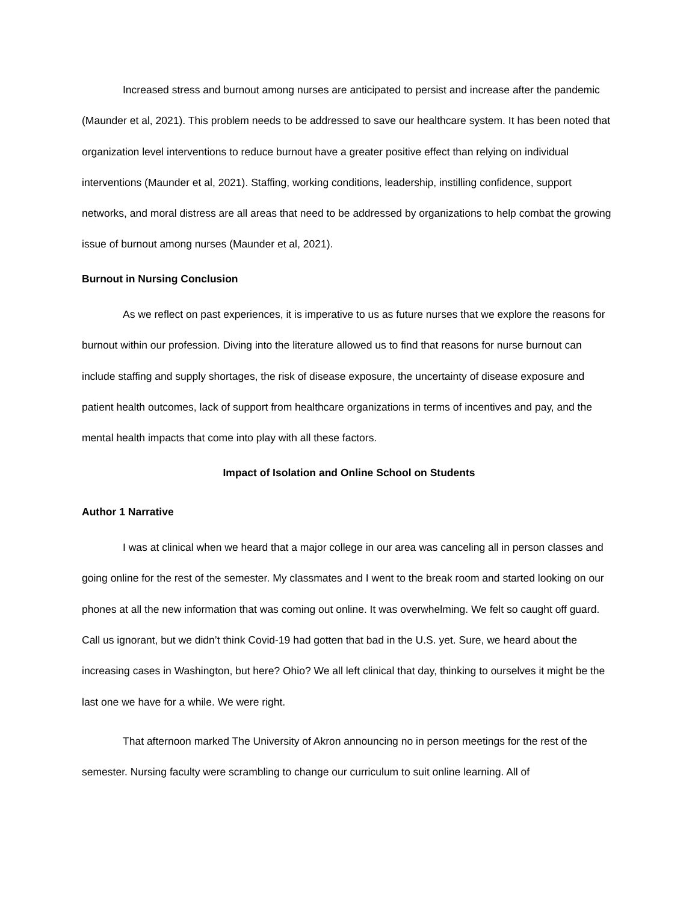Increased stress and burnout among nurses are anticipated to persist and increase after the pandemic (Maunder et al, 2021). This problem needs to be addressed to save our healthcare system. It has been noted that organization level interventions to reduce burnout have a greater positive effect than relying on individual interventions (Maunder et al, 2021). Staffing, working conditions, leadership, instilling confidence, support networks, and moral distress are all areas that need to be addressed by organizations to help combat the growing issue of burnout among nurses (Maunder et al, 2021).
Burnout in Nursing Conclusion
As we reflect on past experiences, it is imperative to us as future nurses that we explore the reasons for burnout within our profession. Diving into the literature allowed us to find that reasons for nurse burnout can include staffing and supply shortages, the risk of disease exposure, the uncertainty of disease exposure and patient health outcomes, lack of support from healthcare organizations in terms of incentives and pay, and the mental health impacts that come into play with all these factors.
Impact of Isolation and Online School on Students
Author 1 Narrative
I was at clinical when we heard that a major college in our area was canceling all in person classes and going online for the rest of the semester. My classmates and I went to the break room and started looking on our phones at all the new information that was coming out online. It was overwhelming. We felt so caught off guard. Call us ignorant, but we didn’t think Covid-19 had gotten that bad in the U.S. yet. Sure, we heard about the increasing cases in Washington, but here? Ohio? We all left clinical that day, thinking to ourselves it might be the last one we have for a while. We were right.
That afternoon marked The University of Akron announcing no in person meetings for the rest of the semester. Nursing faculty were scrambling to change our curriculum to suit online learning. All of